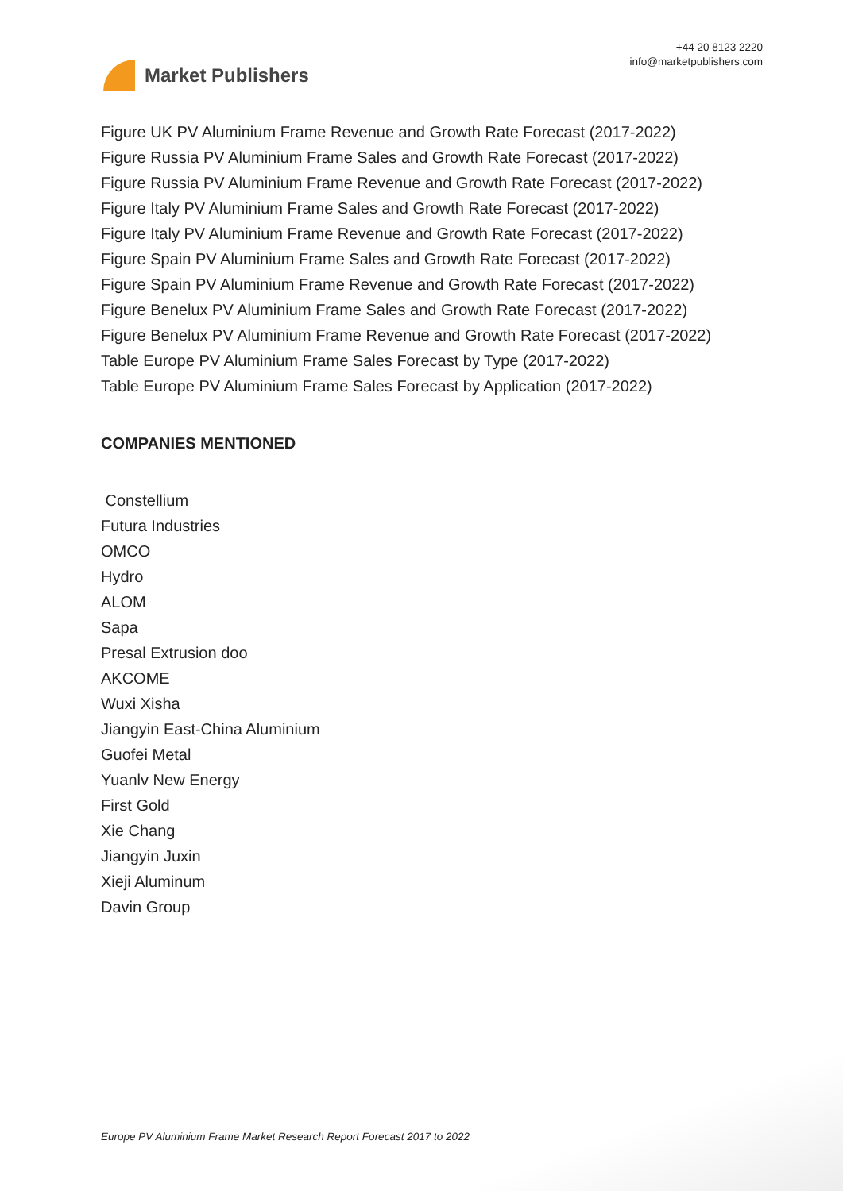Market Publishers
+44 20 8123 2220
info@marketpublishers.com
Figure UK PV Aluminium Frame Revenue and Growth Rate Forecast (2017-2022)
Figure Russia PV Aluminium Frame Sales and Growth Rate Forecast (2017-2022)
Figure Russia PV Aluminium Frame Revenue and Growth Rate Forecast (2017-2022)
Figure Italy PV Aluminium Frame Sales and Growth Rate Forecast (2017-2022)
Figure Italy PV Aluminium Frame Revenue and Growth Rate Forecast (2017-2022)
Figure Spain PV Aluminium Frame Sales and Growth Rate Forecast (2017-2022)
Figure Spain PV Aluminium Frame Revenue and Growth Rate Forecast (2017-2022)
Figure Benelux PV Aluminium Frame Sales and Growth Rate Forecast (2017-2022)
Figure Benelux PV Aluminium Frame Revenue and Growth Rate Forecast (2017-2022)
Table Europe PV Aluminium Frame Sales Forecast by Type (2017-2022)
Table Europe PV Aluminium Frame Sales Forecast by Application (2017-2022)
COMPANIES MENTIONED
Constellium
Futura Industries
OMCO
Hydro
ALOM
Sapa
Presal Extrusion doo
AKCOME
Wuxi Xisha
Jiangyin East-China Aluminium
Guofei Metal
Yuanlv New Energy
First Gold
Xie Chang
Jiangyin Juxin
Xieji Aluminum
Davin Group
Europe PV Aluminium Frame Market Research Report Forecast 2017 to 2022